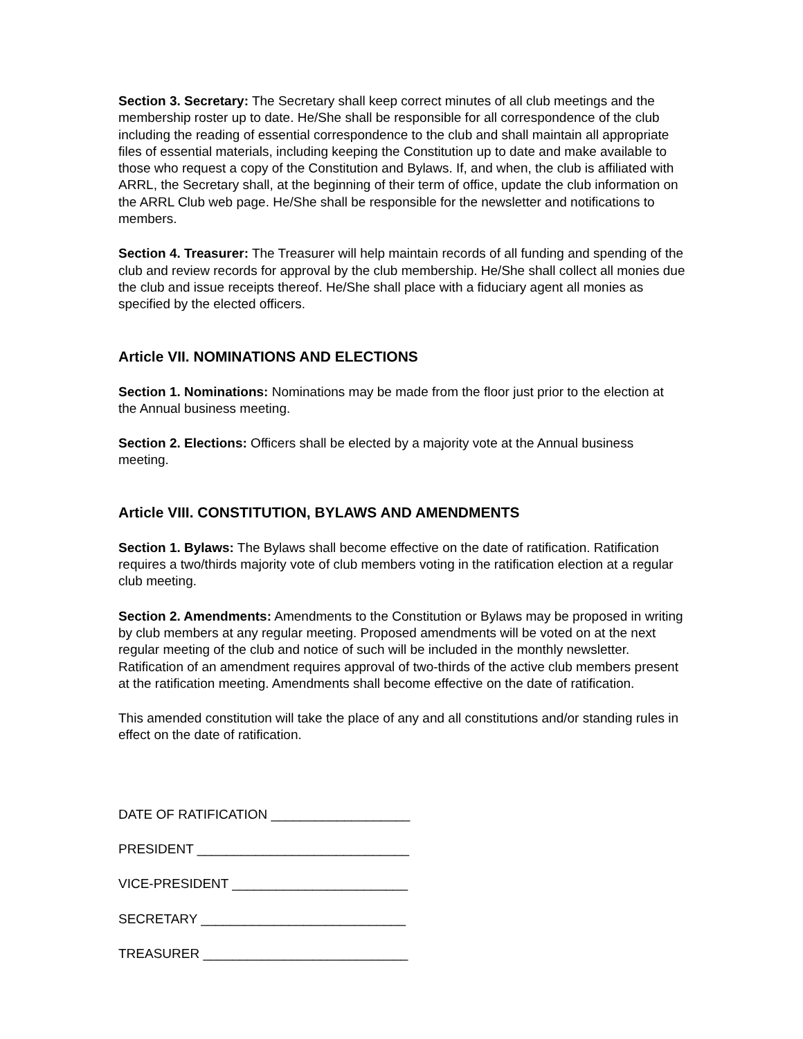Section 3. Secretary: The Secretary shall keep correct minutes of all club meetings and the membership roster up to date. He/She shall be responsible for all correspondence of the club including the reading of essential correspondence to the club and shall maintain all appropriate files of essential materials, including keeping the Constitution up to date and make available to those who request a copy of the Constitution and Bylaws. If, and when, the club is affiliated with ARRL, the Secretary shall, at the beginning of their term of office, update the club information on the ARRL Club web page. He/She shall be responsible for the newsletter and notifications to members.
Section 4. Treasurer: The Treasurer will help maintain records of all funding and spending of the club and review records for approval by the club membership. He/She shall collect all monies due the club and issue receipts thereof. He/She shall place with a fiduciary agent all monies as specified by the elected officers.
Article VII. NOMINATIONS AND ELECTIONS
Section 1. Nominations: Nominations may be made from the floor just prior to the election at the Annual business meeting.
Section 2. Elections: Officers shall be elected by a majority vote at the Annual business meeting.
Article VIII. CONSTITUTION, BYLAWS AND AMENDMENTS
Section 1. Bylaws: The Bylaws shall become effective on the date of ratification. Ratification requires a two/thirds majority vote of club members voting in the ratification election at a regular club meeting.
Section 2. Amendments: Amendments to the Constitution or Bylaws may be proposed in writing by club members at any regular meeting. Proposed amendments will be voted on at the next regular meeting of the club and notice of such will be included in the monthly newsletter. Ratification of an amendment requires approval of two-thirds of the active club members present at the ratification meeting. Amendments shall become effective on the date of ratification.
This amended constitution will take the place of any and all constitutions and/or standing rules in effect on the date of ratification.
DATE OF RATIFICATION ___________________
PRESIDENT _____________________________
VICE-PRESIDENT ________________________
SECRETARY ____________________________
TREASURER ____________________________